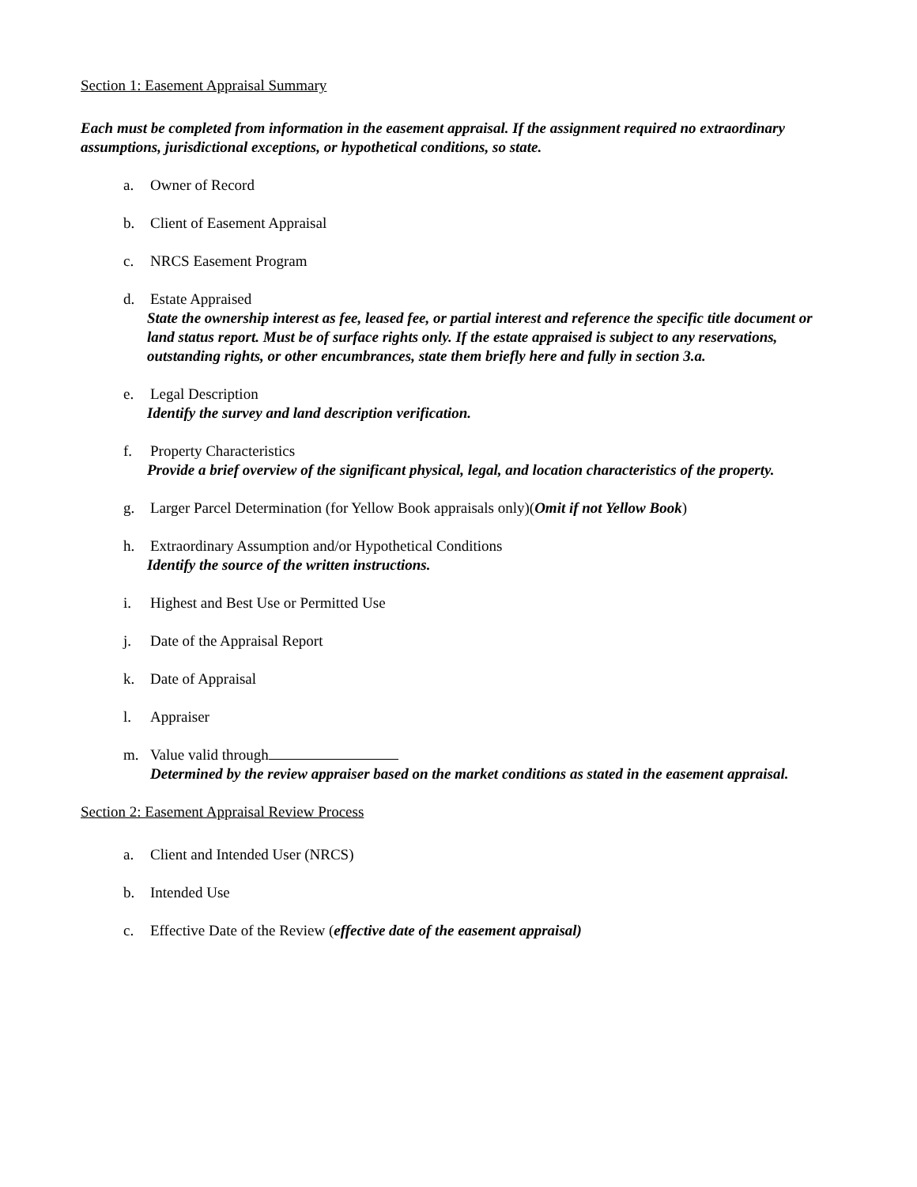Section 1: Easement Appraisal Summary
Each must be completed from information in the easement appraisal. If the assignment required no extraordinary assumptions, jurisdictional exceptions, or hypothetical conditions, so state.
a. Owner of Record
b. Client of Easement Appraisal
c. NRCS Easement Program
d. Estate Appraised
State the ownership interest as fee, leased fee, or partial interest and reference the specific title document or land status report. Must be of surface rights only. If the estate appraised is subject to any reservations, outstanding rights, or other encumbrances, state them briefly here and fully in section 3.a.
e. Legal Description
Identify the survey and land description verification.
f. Property Characteristics
Provide a brief overview of the significant physical, legal, and location characteristics of the property.
g. Larger Parcel Determination (for Yellow Book appraisals only)(Omit if not Yellow Book)
h. Extraordinary Assumption and/or Hypothetical Conditions
Identify the source of the written instructions.
i. Highest and Best Use or Permitted Use
j. Date of the Appraisal Report
k. Date of Appraisal
l. Appraiser
m. Value valid through
Determined by the review appraiser based on the market conditions as stated in the easement appraisal.
Section 2: Easement Appraisal Review Process
a. Client and Intended User (NRCS)
b. Intended Use
c. Effective Date of the Review (effective date of the easement appraisal)